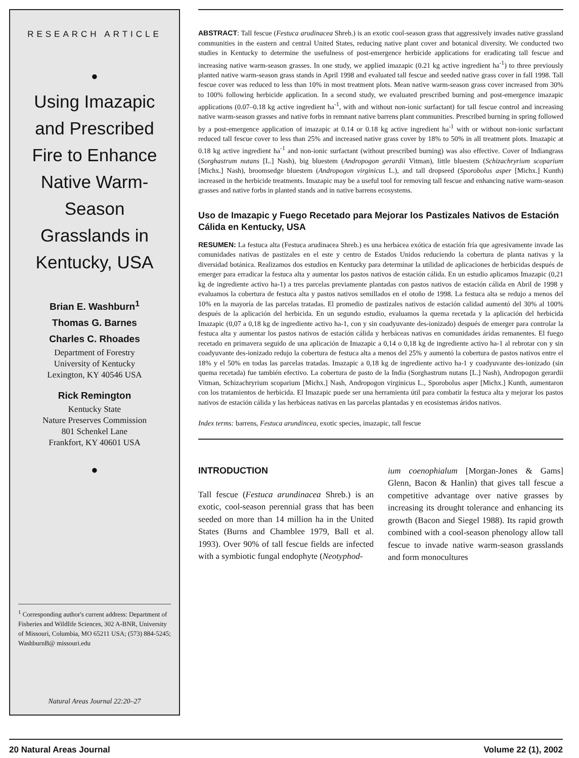RESEARCH ARTICLE
●
Using Imazapic and Prescribed Fire to Enhance Native Warm-Season Grasslands in Kentucky, USA
Brian E. Washburn<sup>1</sup>
Thomas G. Barnes
Charles C. Rhoades
Department of Forestry
University of Kentucky
Lexington, KY 40546 USA
Rick Remington
Kentucky State
Nature Preserves Commission
801 Schenkel Lane
Frankfort, KY 40601 USA
●
<sup>1</sup> Corresponding author's current address: Department of Fisheries and Wildlife Sciences, 302 A-BNR, University of Missouri, Columbia, MO 65211 USA; (573) 884-5245; WashburnB@ missouri.edu
Natural Areas Journal 22:20–27
ABSTRACT: Tall fescue (Festuca arudinacea Shreb.) is an exotic cool-season grass that aggressively invades native grassland communities in the eastern and central United States, reducing native plant cover and botanical diversity. We conducted two studies in Kentucky to determine the usefulness of post-emergence herbicide applications for eradicating tall fescue and increasing native warm-season grasses. In one study, we applied imazapic (0.21 kg active ingredient ha<sup>-1</sup>) to three previously planted native warm-season grass stands in April 1998 and evaluated tall fescue and seeded native grass cover in fall 1998. Tall fescue cover was reduced to less than 10% in most treatment plots. Mean native warm-season grass cover increased from 30% to 100% following herbicide application. In a second study, we evaluated prescribed burning and post-emergence imazapic applications (0.07–0.18 kg active ingredient ha<sup>-1</sup>, with and without non-ionic surfactant) for tall fescue control and increasing native warm-season grasses and native forbs in remnant native barrens plant communities. Prescribed burning in spring followed by a post-emergence application of imazapic at 0.14 or 0.18 kg active ingredient ha<sup>-1</sup> with or without non-ionic surfactant reduced tall fescue cover to less than 25% and increased native grass cover by 18% to 50% in all treatment plots. Imazapic at 0.18 kg active ingredient ha<sup>-1</sup> and non-ionic surfactant (without prescribed burning) was also effective. Cover of Indiangrass (Sorghastrum nutans [L.] Nash), big bluestem (Andropogon gerardii Vitman), little bluestem (Schizachryrium scoparium [Michx.] Nash), broomsedge bluestem (Andropogon virginicus L.), and tall dropseed (Sporobolus asper [Michx.] Kunth) increased in the herbicide treatments. Imazapic may be a useful tool for removing tall fescue and enhancing native warm-season grasses and native forbs in planted stands and in native barrens ecosystems.
Uso de Imazapic y Fuego Recetado para Mejorar los Pastizales Nativos de Estación Cálida en Kentucky, USA
RESUMEN: La festuca alta (Festuca arudinacea Shreb.) es una herbácea exótica de estación fría que agresivamente invade las comunidades nativas de pastizales en el este y centro de Estados Unidos reduciendo la cobertura de planta nativas y la diversidad botánica. Realizamos dos estudios en Kentucky para determinar la utilidad de aplicaciones de herbicidas después de emerger para erradicar la festuca alta y aumentar los pastos nativos de estación cálida. En un estudio aplicamos Imazapic (0,21 kg de ingrediente activo ha-1) a tres parcelas previamente plantadas con pastos nativos de estación cálida en Abril de 1998 y evaluamos la cobertura de festuca alta y pastos nativos semillados en el otoño de 1998. La festuca alta se redujo a menos del 10% en la mayoría de las parcelas tratadas. El promedio de pastizales nativos de estación calidad aumentó del 30% al 100% después de la aplicación del herbicida. En un segundo estudio, evaluamos la quema recetada y la aplicación del herbicida Imazapic (0,07 a 0,18 kg de ingrediente activo ha-1, con y sin coadyuvante des-ionizado) después de emerger para controlar la festuca alta y aumentar los pastos nativos de estación cálida y herbáceas nativas en comunidades áridas remanentes. El fuego recetado en primavera seguido de una aplicación de Imazapic a 0,14 o 0,18 kg de ingrediente activo ha-1 al rebrotar con y sin coadyuvante des-ionizado redujo la cobertura de festuca alta a menos del 25% y aumentó la cobertura de pastos nativos entre el 18% y el 50% en todas las parcelas tratadas. Imazapic a 0,18 kg de ingrediente activo ha-1 y coadyuvante des-ionizado (sin quema recetada) fue también efectivo. La cobertura de pasto de la India (Sorghastrum nutans [L.] Nash), Andropogon gerardii Vitman, Schizachryrium scoparium [Michx.] Nash, Andropogon virginicus L., Sporobolus asper [Michx.] Kunth, aumentaron con los tratamientos de herbicida. El Imazapic puede ser una herramienta útil para combatir la festuca alta y mejorar los pastos nativos de estación cálida y las herbáceas nativas en las parcelas plantadas y en ecosistemas áridos nativos.
Index terms: barrens, Festuca arundincea, exotic species, imazapic, tall fescue
INTRODUCTION
Tall fescue (Festuca arundinacea Shreb.) is an exotic, cool-season perennial grass that has been seeded on more than 14 million ha in the United States (Burns and Chamblee 1979, Ball et al. 1993). Over 90% of tall fescue fields are infected with a symbiotic fungal endophyte (Neotyphod-
ium coenophialum [Morgan-Jones & Gams] Glenn, Bacon & Hanlin) that gives tall fescue a competitive advantage over native grasses by increasing its drought tolerance and enhancing its growth (Bacon and Siegel 1988). Its rapid growth combined with a cool-season phenology allow tall fescue to invade native warm-season grasslands and form monocultures
20 Natural Areas Journal Volume 22 (1), 2002